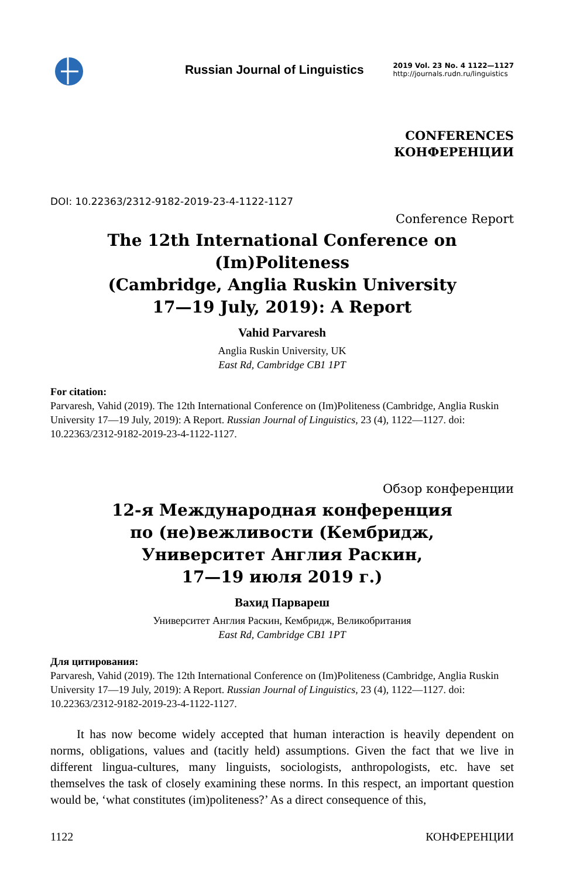Russian Journal of Linguistics
2019 Vol. 23 No. 4 1122—1127
http://journals.rudn.ru/linguistics
CONFERENCES
КОНФЕРЕНЦИИ
DOI: 10.22363/2312-9182-2019-23-4-1122-1127
Conference Report
The 12th International Conference on (Im)Politeness
(Cambridge, Anglia Ruskin University
17—19 July, 2019): A Report
Vahid Parvaresh
Anglia Ruskin University, UK
East Rd, Cambridge CB1 1PT
For citation:
Parvaresh, Vahid (2019). The 12th International Conference on (Im)Politeness (Cambridge, Anglia Ruskin University 17—19 July, 2019): A Report. Russian Journal of Linguistics, 23 (4), 1122—1127. doi: 10.22363/2312-9182-2019-23-4-1122-1127.
Обзор конференции
12-я Международная конференция
по (не)вежливости (Кембридж,
Университет Англия Раскин,
17—19 июля 2019 г.)
Вахид Парвареш
Университет Англия Раскин, Кембридж, Великобритания
East Rd, Cambridge CB1 1PT
Для цитирования:
Parvaresh, Vahid (2019). The 12th International Conference on (Im)Politeness (Cambridge, Anglia Ruskin University 17—19 July, 2019): A Report. Russian Journal of Linguistics, 23 (4), 1122—1127. doi: 10.22363/2312-9182-2019-23-4-1122-1127.
It has now become widely accepted that human interaction is heavily dependent on norms, obligations, values and (tacitly held) assumptions. Given the fact that we live in different lingua-cultures, many linguists, sociologists, anthropologists, etc. have set themselves the task of closely examining these norms. In this respect, an important question would be, ‘what constitutes (im)politeness?’ As a direct consequence of this,
1122 КОНФЕРЕНЦИИ